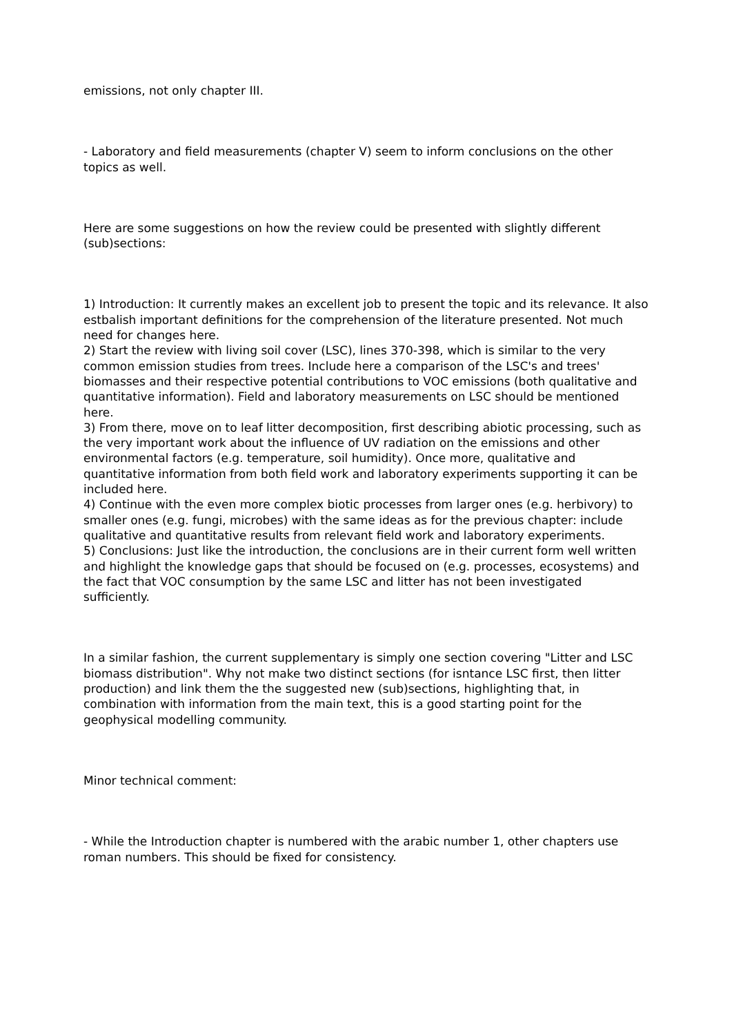emissions, not only chapter III.
- Laboratory and field measurements (chapter V) seem to inform conclusions on the other topics as well.
Here are some suggestions on how the review could be presented with slightly different (sub)sections:
1) Introduction: It currently makes an excellent job to present the topic and its relevance. It also estbalish important definitions for the comprehension of the literature presented. Not much need for changes here.
2) Start the review with living soil cover (LSC), lines 370-398, which is similar to the very common emission studies from trees. Include here a comparison of the LSC's and trees' biomasses and their respective potential contributions to VOC emissions (both qualitative and quantitative information). Field and laboratory measurements on LSC should be mentioned here.
3) From there, move on to leaf litter decomposition, first describing abiotic processing, such as the very important work about the influence of UV radiation on the emissions and other environmental factors (e.g. temperature, soil humidity). Once more, qualitative and quantitative information from both field work and laboratory experiments supporting it can be included here.
4) Continue with the even more complex biotic processes from larger ones (e.g. herbivory) to smaller ones (e.g. fungi, microbes) with the same ideas as for the previous chapter: include qualitative and quantitative results from relevant field work and laboratory experiments.
5) Conclusions: Just like the introduction, the conclusions are in their current form well written and highlight the knowledge gaps that should be focused on (e.g. processes, ecosystems) and the fact that VOC consumption by the same LSC and litter has not been investigated sufficiently.
In a similar fashion, the current supplementary is simply one section covering "Litter and LSC biomass distribution". Why not make two distinct sections (for isntance LSC first, then litter production) and link them the the suggested new (sub)sections, highlighting that, in combination with information from the main text, this is a good starting point for the geophysical modelling community.
Minor technical comment:
- While the Introduction chapter is numbered with the arabic number 1, other chapters use roman numbers. This should be fixed for consistency.